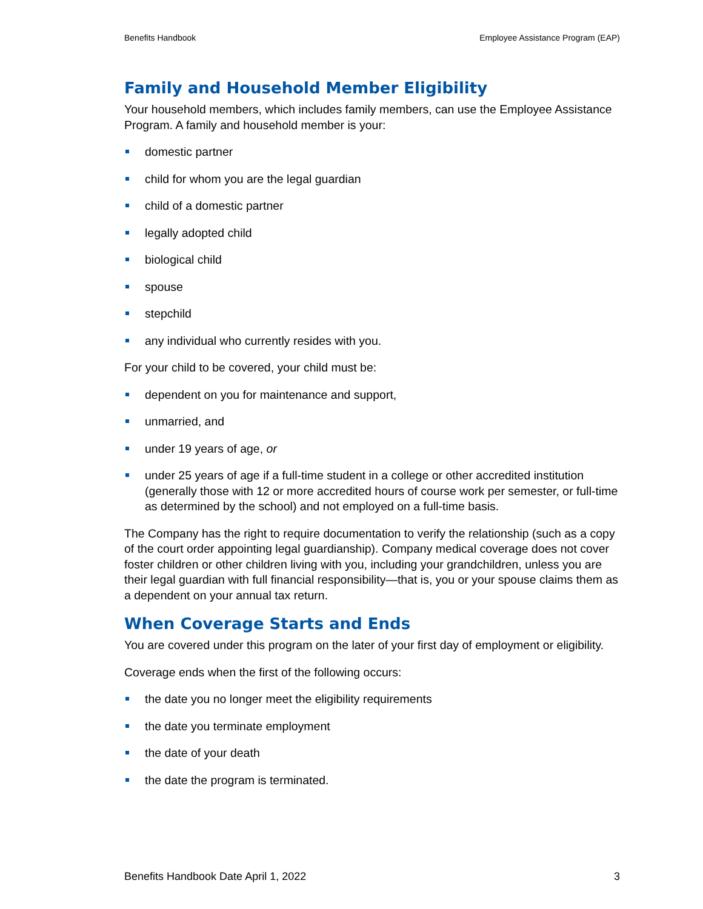Benefits Handbook Employee Assistance Program (EAP)
Family and Household Member Eligibility
Your household members, which includes family members, can use the Employee Assistance Program. A family and household member is your:
domestic partner
child for whom you are the legal guardian
child of a domestic partner
legally adopted child
biological child
spouse
stepchild
any individual who currently resides with you.
For your child to be covered, your child must be:
dependent on you for maintenance and support,
unmarried, and
under 19 years of age, or
under 25 years of age if a full-time student in a college or other accredited institution (generally those with 12 or more accredited hours of course work per semester, or full-time as determined by the school) and not employed on a full-time basis.
The Company has the right to require documentation to verify the relationship (such as a copy of the court order appointing legal guardianship). Company medical coverage does not cover foster children or other children living with you, including your grandchildren, unless you are their legal guardian with full financial responsibility—that is, you or your spouse claims them as a dependent on your annual tax return.
When Coverage Starts and Ends
You are covered under this program on the later of your first day of employment or eligibility.
Coverage ends when the first of the following occurs:
the date you no longer meet the eligibility requirements
the date you terminate employment
the date of your death
the date the program is terminated.
Benefits Handbook Date April 1, 2022 3